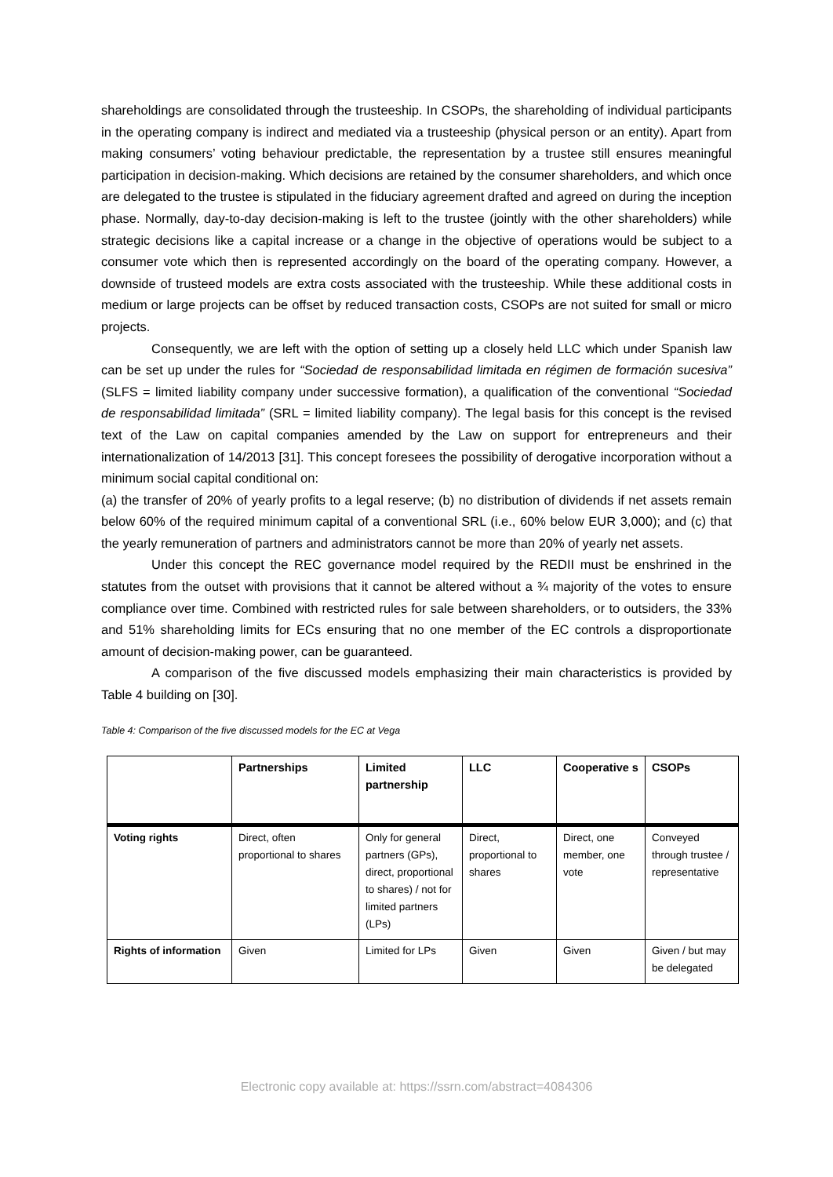shareholdings are consolidated through the trusteeship. In CSOPs, the shareholding of individual participants in the operating company is indirect and mediated via a trusteeship (physical person or an entity). Apart from making consumers’ voting behaviour predictable, the representation by a trustee still ensures meaningful participation in decision-making. Which decisions are retained by the consumer shareholders, and which once are delegated to the trustee is stipulated in the fiduciary agreement drafted and agreed on during the inception phase. Normally, day-to-day decision-making is left to the trustee (jointly with the other shareholders) while strategic decisions like a capital increase or a change in the objective of operations would be subject to a consumer vote which then is represented accordingly on the board of the operating company. However, a downside of trusteed models are extra costs associated with the trusteeship. While these additional costs in medium or large projects can be offset by reduced transaction costs, CSOPs are not suited for small or micro projects.
Consequently, we are left with the option of setting up a closely held LLC which under Spanish law can be set up under the rules for “Sociedad de responsabilidad limitada en régimen de formación sucesiva” (SLFS = limited liability company under successive formation), a qualification of the conventional “Sociedad de responsabilidad limitada” (SRL = limited liability company). The legal basis for this concept is the revised text of the Law on capital companies amended by the Law on support for entrepreneurs and their internationalization of 14/2013 [31]. This concept foresees the possibility of derogative incorporation without a minimum social capital conditional on:
(a) the transfer of 20% of yearly profits to a legal reserve; (b) no distribution of dividends if net assets remain below 60% of the required minimum capital of a conventional SRL (i.e., 60% below EUR 3,000); and (c) that the yearly remuneration of partners and administrators cannot be more than 20% of yearly net assets.
Under this concept the REC governance model required by the REDII must be enshrined in the statutes from the outset with provisions that it cannot be altered without a ¾ majority of the votes to ensure compliance over time. Combined with restricted rules for sale between shareholders, or to outsiders, the 33% and 51% shareholding limits for ECs ensuring that no one member of the EC controls a disproportionate amount of decision-making power, can be guaranteed.
A comparison of the five discussed models emphasizing their main characteristics is provided by Table 4 building on [30].
Table 4: Comparison of the five discussed models for the EC at Vega
| | Partnerships | Limited partnership | LLC | Cooperative s | CSOPs |
| --- | --- | --- | --- | --- | --- |
| Voting rights | Direct, often proportional to shares | Only for general partners (GPs), direct, proportional to shares) / not for limited partners (LPs) | Direct, proportional to shares | Direct, one member, one vote | Conveyed through trustee / representative |
| Rights of information | Given | Limited for LPs | Given | Given | Given / but may be delegated |
Electronic copy available at: https://ssrn.com/abstract=4084306